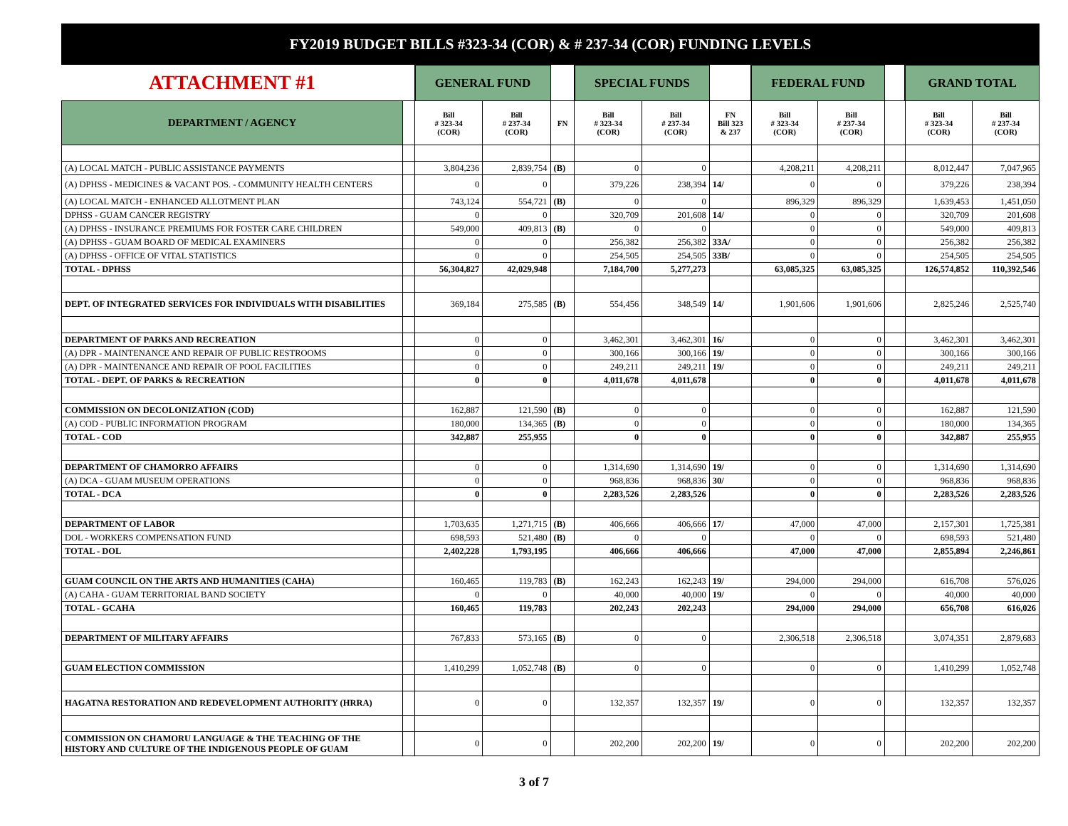FY2019 BUDGET BILLS #323-34 (COR) & # 237-34 (COR) FUNDING LEVELS
| ATTACHMENT #1 | | GENERAL FUND | | | SPECIAL FUNDS | | | FEDERAL FUND | | | GRAND TOTAL | |
| DEPARTMENT / AGENCY | | Bill # 323-34 (COR) | Bill # 237-34 (COR) | FN | Bill # 323-34 (COR) | Bill # 237-34 (COR) | FN Bill 323 & 237 | Bill # 323-34 (COR) | Bill # 237-34 (COR) | | Bill # 323-34 (COR) | Bill # 237-34 (COR) |
| (A) LOCAL MATCH - PUBLIC ASSISTANCE PAYMENTS | | 3,804,236 | 2,839,754 | (B) | 0 | 0 | | 4,208,211 | 4,208,211 | | 8,012,447 | 7,047,965 |
| (A) DPHSS - MEDICINES & VACANT POS. - COMMUNITY HEALTH CENTERS | | 0 | 0 | | 379,226 | 238,394 | 14/ | 0 | 0 | | 379,226 | 238,394 |
| (A) LOCAL MATCH - ENHANCED ALLOTMENT PLAN | | 743,124 | 554,721 | (B) | 0 | 0 | | 896,329 | 896,329 | | 1,639,453 | 1,451,050 |
| DPHSS - GUAM CANCER REGISTRY | | 0 | 0 | | 320,709 | 201,608 | 14/ | 0 | 0 | | 320,709 | 201,608 |
| (A) DPHSS - INSURANCE PREMIUMS FOR FOSTER CARE CHILDREN | | 549,000 | 409,813 | (B) | 0 | 0 | | 0 | 0 | | 549,000 | 409,813 |
| (A) DPHSS - GUAM BOARD OF MEDICAL EXAMINERS | | 0 | 0 | | 256,382 | 256,382 | 33A/ | 0 | 0 | | 256,382 | 256,382 |
| (A) DPHSS - OFFICE OF VITAL STATISTICS | | 0 | 0 | | 254,505 | 254,505 | 33B/ | 0 | 0 | | 254,505 | 254,505 |
| TOTAL - DPHSS | | 56,304,827 | 42,029,948 | | 7,184,700 | 5,277,273 | | 63,085,325 | 63,085,325 | | 126,574,852 | 110,392,546 |
| DEPT. OF INTEGRATED SERVICES FOR INDIVIDUALS WITH DISABILITIES | | 369,184 | 275,585 | (B) | 554,456 | 348,549 | 14/ | 1,901,606 | 1,901,606 | | 2,825,246 | 2,525,740 |
| DEPARTMENT OF PARKS AND RECREATION | | 0 | 0 | | 3,462,301 | 3,462,301 | 16/ | 0 | 0 | | 3,462,301 | 3,462,301 |
| (A) DPR - MAINTENANCE AND REPAIR OF PUBLIC RESTROOMS | | 0 | 0 | | 300,166 | 300,166 | 19/ | 0 | 0 | | 300,166 | 300,166 |
| (A) DPR - MAINTENANCE AND REPAIR OF POOL FACILITIES | | 0 | 0 | | 249,211 | 249,211 | 19/ | 0 | 0 | | 249,211 | 249,211 |
| TOTAL - DEPT. OF PARKS & RECREATION | | 0 | 0 | | 4,011,678 | 4,011,678 | | 0 | 0 | | 4,011,678 | 4,011,678 |
| COMMISSION ON DECOLONIZATION (COD) | | 162,887 | 121,590 | (B) | 0 | 0 | | 0 | 0 | | 162,887 | 121,590 |
| (A) COD - PUBLIC INFORMATION PROGRAM | | 180,000 | 134,365 | (B) | 0 | 0 | | 0 | 0 | | 180,000 | 134,365 |
| TOTAL - COD | | 342,887 | 255,955 | | 0 | 0 | | 0 | 0 | | 342,887 | 255,955 |
| DEPARTMENT OF CHAMORRO AFFAIRS | | 0 | 0 | | 1,314,690 | 1,314,690 | 19/ | 0 | 0 | | 1,314,690 | 1,314,690 |
| (A) DCA - GUAM MUSEUM OPERATIONS | | 0 | 0 | | 968,836 | 968,836 | 30/ | 0 | 0 | | 968,836 | 968,836 |
| TOTAL - DCA | | 0 | 0 | | 2,283,526 | 2,283,526 | | 0 | 0 | | 2,283,526 | 2,283,526 |
| DEPARTMENT OF LABOR | | 1,703,635 | 1,271,715 | (B) | 406,666 | 406,666 | 17/ | 47,000 | 47,000 | | 2,157,301 | 1,725,381 |
| DOL - WORKERS COMPENSATION FUND | | 698,593 | 521,480 | (B) | 0 | 0 | | 0 | 0 | | 698,593 | 521,480 |
| TOTAL - DOL | | 2,402,228 | 1,793,195 | | 406,666 | 406,666 | | 47,000 | 47,000 | | 2,855,894 | 2,246,861 |
| GUAM COUNCIL ON THE ARTS AND HUMANITIES (CAHA) | | 160,465 | 119,783 | (B) | 162,243 | 162,243 | 19/ | 294,000 | 294,000 | | 616,708 | 576,026 |
| (A) CAHA - GUAM TERRITORIAL BAND SOCIETY | | 0 | 0 | | 40,000 | 40,000 | 19/ | 0 | 0 | | 40,000 | 40,000 |
| TOTAL - GCAHA | | 160,465 | 119,783 | | 202,243 | 202,243 | | 294,000 | 294,000 | | 656,708 | 616,026 |
| DEPARTMENT OF MILITARY AFFAIRS | | 767,833 | 573,165 | (B) | 0 | 0 | | 2,306,518 | 2,306,518 | | 3,074,351 | 2,879,683 |
| GUAM ELECTION COMMISSION | | 1,410,299 | 1,052,748 | (B) | 0 | 0 | | 0 | 0 | | 1,410,299 | 1,052,748 |
| HAGATNA RESTORATION AND REDEVELOPMENT AUTHORITY (HRRA) | | 0 | 0 | | 132,357 | 132,357 | 19/ | 0 | 0 | | 132,357 | 132,357 |
| COMMISSION ON CHAMORU LANGUAGE & THE TEACHING OF THE HISTORY AND CULTURE OF THE INDIGENOUS PEOPLE OF GUAM | | 0 | 0 | | 202,200 | 202,200 | 19/ | 0 | 0 | | 202,200 | 202,200 |
3 of 7